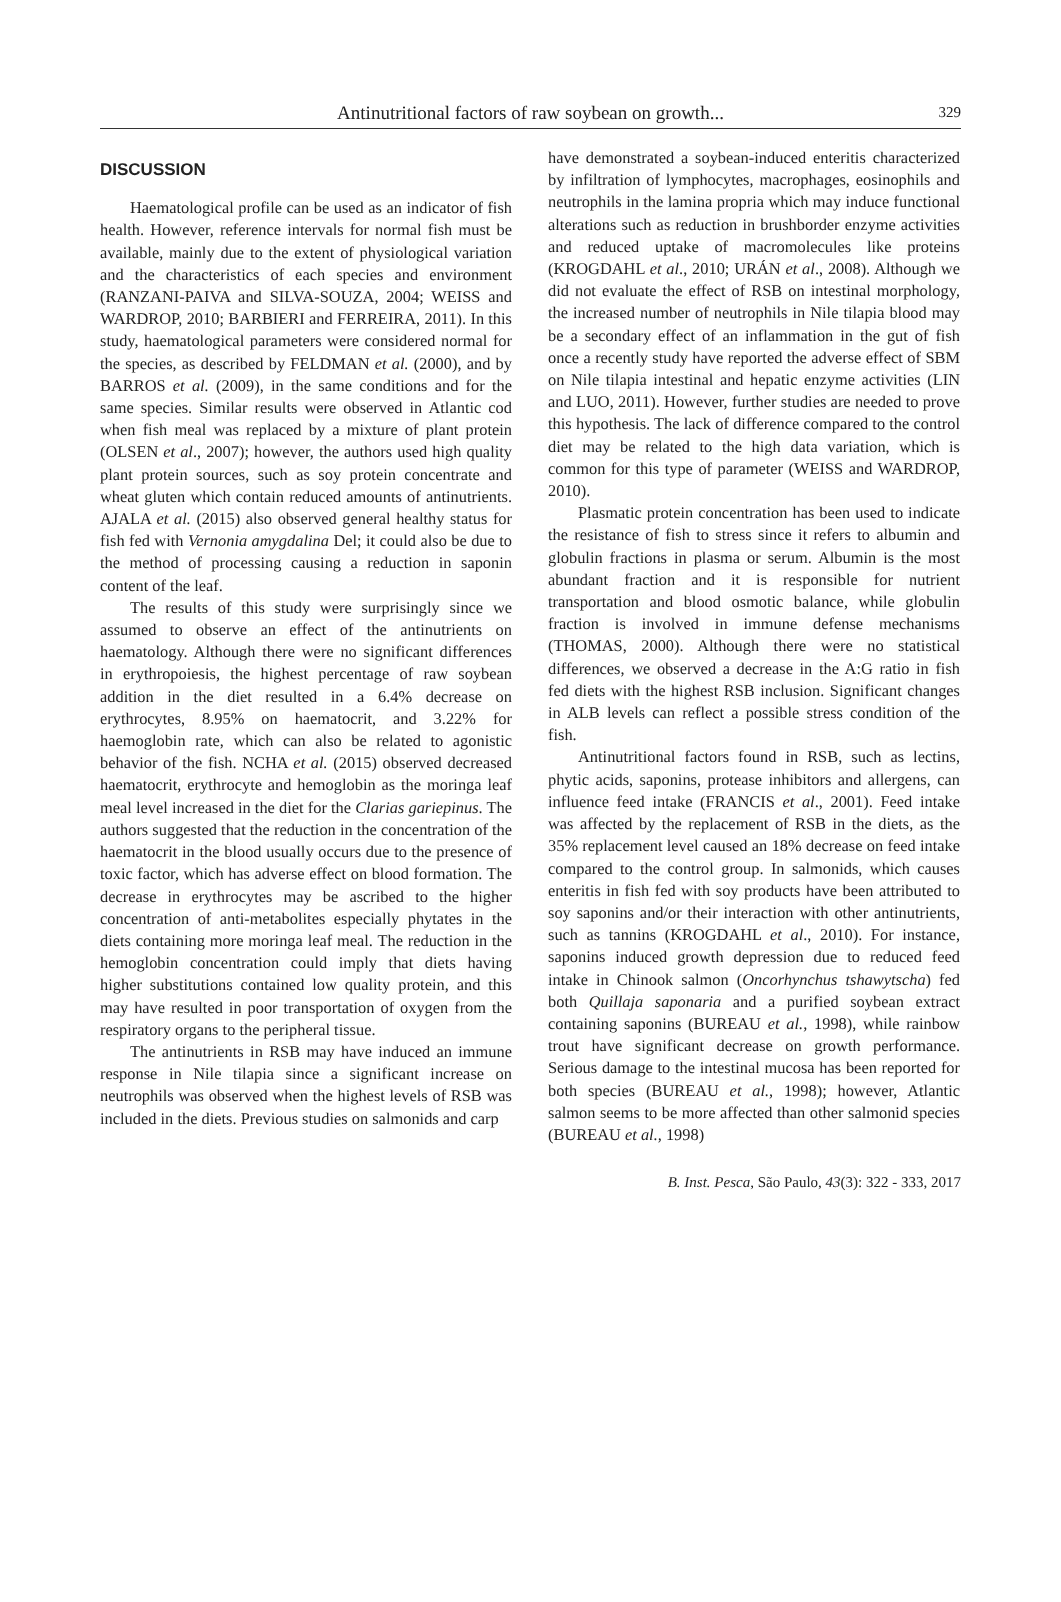Antinutritional factors of raw soybean on growth...
329
DISCUSSION
Haematological profile can be used as an indicator of fish health. However, reference intervals for normal fish must be available, mainly due to the extent of physiological variation and the characteristics of each species and environment (RANZANI-PAIVA and SILVA-SOUZA, 2004; WEISS and WARDROP, 2010; BARBIERI and FERREIRA, 2011). In this study, haematological parameters were considered normal for the species, as described by FELDMAN et al. (2000), and by BARROS et al. (2009), in the same conditions and for the same species. Similar results were observed in Atlantic cod when fish meal was replaced by a mixture of plant protein (OLSEN et al., 2007); however, the authors used high quality plant protein sources, such as soy protein concentrate and wheat gluten which contain reduced amounts of antinutrients. AJALA et al. (2015) also observed general healthy status for fish fed with Vernonia amygdalina Del; it could also be due to the method of processing causing a reduction in saponin content of the leaf.
The results of this study were surprisingly since we assumed to observe an effect of the antinutrients on haematology. Although there were no significant differences in erythropoiesis, the highest percentage of raw soybean addition in the diet resulted in a 6.4% decrease on erythrocytes, 8.95% on haematocrit, and 3.22% for haemoglobin rate, which can also be related to agonistic behavior of the fish. NCHA et al. (2015) observed decreased haematocrit, erythrocyte and hemoglobin as the moringa leaf meal level increased in the diet for the Clarias gariepinus. The authors suggested that the reduction in the concentration of the haematocrit in the blood usually occurs due to the presence of toxic factor, which has adverse effect on blood formation. The decrease in erythrocytes may be ascribed to the higher concentration of anti-metabolites especially phytates in the diets containing more moringa leaf meal. The reduction in the hemoglobin concentration could imply that diets having higher substitutions contained low quality protein, and this may have resulted in poor transportation of oxygen from the respiratory organs to the peripheral tissue.
The antinutrients in RSB may have induced an immune response in Nile tilapia since a significant increase on neutrophils was observed when the highest levels of RSB was included in the diets. Previous studies on salmonids and carp
have demonstrated a soybean-induced enteritis characterized by infiltration of lymphocytes, macrophages, eosinophils and neutrophils in the lamina propria which may induce functional alterations such as reduction in brushborder enzyme activities and reduced uptake of macromolecules like proteins (KROGDAHL et al., 2010; URÁN et al., 2008). Although we did not evaluate the effect of RSB on intestinal morphology, the increased number of neutrophils in Nile tilapia blood may be a secondary effect of an inflammation in the gut of fish once a recently study have reported the adverse effect of SBM on Nile tilapia intestinal and hepatic enzyme activities (LIN and LUO, 2011). However, further studies are needed to prove this hypothesis. The lack of difference compared to the control diet may be related to the high data variation, which is common for this type of parameter (WEISS and WARDROP, 2010).
Plasmatic protein concentration has been used to indicate the resistance of fish to stress since it refers to albumin and globulin fractions in plasma or serum. Albumin is the most abundant fraction and it is responsible for nutrient transportation and blood osmotic balance, while globulin fraction is involved in immune defense mechanisms (THOMAS, 2000). Although there were no statistical differences, we observed a decrease in the A:G ratio in fish fed diets with the highest RSB inclusion. Significant changes in ALB levels can reflect a possible stress condition of the fish.
Antinutritional factors found in RSB, such as lectins, phytic acids, saponins, protease inhibitors and allergens, can influence feed intake (FRANCIS et al., 2001). Feed intake was affected by the replacement of RSB in the diets, as the 35% replacement level caused an 18% decrease on feed intake compared to the control group. In salmonids, which causes enteritis in fish fed with soy products have been attributed to soy saponins and/or their interaction with other antinutrients, such as tannins (KROGDAHL et al., 2010). For instance, saponins induced growth depression due to reduced feed intake in Chinook salmon (Oncorhynchus tshawytscha) fed both Quillaja saponaria and a purified soybean extract containing saponins (BUREAU et al., 1998), while rainbow trout have significant decrease on growth performance. Serious damage to the intestinal mucosa has been reported for both species (BUREAU et al., 1998); however, Atlantic salmon seems to be more affected than other salmonid species (BUREAU et al., 1998)
B. Inst. Pesca, São Paulo, 43(3): 322 - 333, 2017